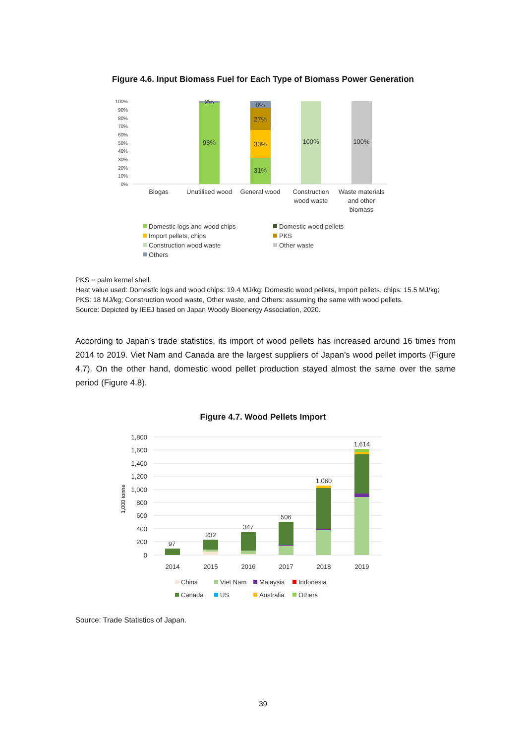Figure 4.6. Input Biomass Fuel for Each Type of Biomass Power Generation
100%
90%
80%
70%
60%
50%
40%
30%
20%
10%
0%
2%
98%
8%
27%
33%
31%
100%
100%
Biogas
Unutilised wood
General wood
Construction
wood waste
Waste materials
and other
biomass
Domestic logs and wood chips
Domestic wood pellets
Import pellets, chips
PKS
Construction wood waste
Other waste
Others
PKS = palm kernel shell.
Heat value used: Domestic logs and wood chips: 19.4 MJ/kg; Domestic wood pellets, Import pellets, chips: 15.5 MJ/kg; PKS: 18 MJ/kg; Construction wood waste, Other waste, and Others: assuming the same with wood pellets.
Source: Depicted by IEEJ based on Japan Woody Bioenergy Association, 2020.
According to Japan’s trade statistics, its import of wood pellets has increased around 16 times from 2014 to 2019. Viet Nam and Canada are the largest suppliers of Japan’s wood pellet imports (Figure 4.7). On the other hand, domestic wood pellet production stayed almost the same over the same period (Figure 4.8).
Figure 4.7. Wood Pellets Import
1,800
1,600
1,400
1,200
1,000
800
600
400
200
0
1,000 tonne
97
232
347
506
1,060
1,614
2014
2015
2016
2017
2018
2019
China
Viet Nam
Malaysia
Indonesia
Canada
US
Australia
Others
Source: Trade Statistics of Japan.
39